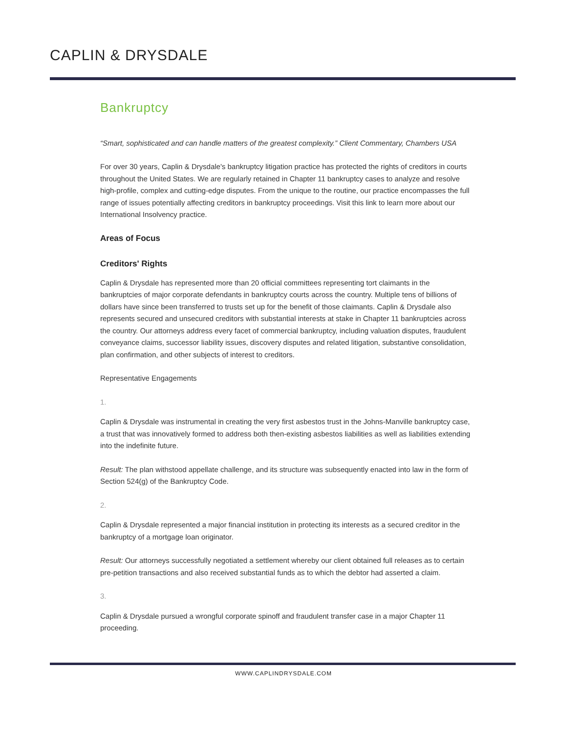CAPLIN & DRYSDALE
Bankruptcy
“Smart, sophisticated and can handle matters of the greatest complexity.” Client Commentary, Chambers USA
For over 30 years, Caplin & Drysdale's bankruptcy litigation practice has protected the rights of creditors in courts throughout the United States. We are regularly retained in Chapter 11 bankruptcy cases to analyze and resolve high-profile, complex and cutting-edge disputes. From the unique to the routine, our practice encompasses the full range of issues potentially affecting creditors in bankruptcy proceedings. Visit this link to learn more about our International Insolvency practice.
Areas of Focus
Creditors' Rights
Caplin & Drysdale has represented more than 20 official committees representing tort claimants in the bankruptcies of major corporate defendants in bankruptcy courts across the country. Multiple tens of billions of dollars have since been transferred to trusts set up for the benefit of those claimants. Caplin & Drysdale also represents secured and unsecured creditors with substantial interests at stake in Chapter 11 bankruptcies across the country. Our attorneys address every facet of commercial bankruptcy, including valuation disputes, fraudulent conveyance claims, successor liability issues, discovery disputes and related litigation, substantive consolidation, plan confirmation, and other subjects of interest to creditors.
Representative Engagements
1.
Caplin & Drysdale was instrumental in creating the very first asbestos trust in the Johns-Manville bankruptcy case, a trust that was innovatively formed to address both then-existing asbestos liabilities as well as liabilities extending into the indefinite future.
Result: The plan withstood appellate challenge, and its structure was subsequently enacted into law in the form of Section 524(g) of the Bankruptcy Code.
2.
Caplin & Drysdale represented a major financial institution in protecting its interests as a secured creditor in the bankruptcy of a mortgage loan originator.
Result: Our attorneys successfully negotiated a settlement whereby our client obtained full releases as to certain pre-petition transactions and also received substantial funds as to which the debtor had asserted a claim.
3.
Caplin & Drysdale pursued a wrongful corporate spinoff and fraudulent transfer case in a major Chapter 11 proceeding.
WWW.CAPLINDRYSDALE.COM